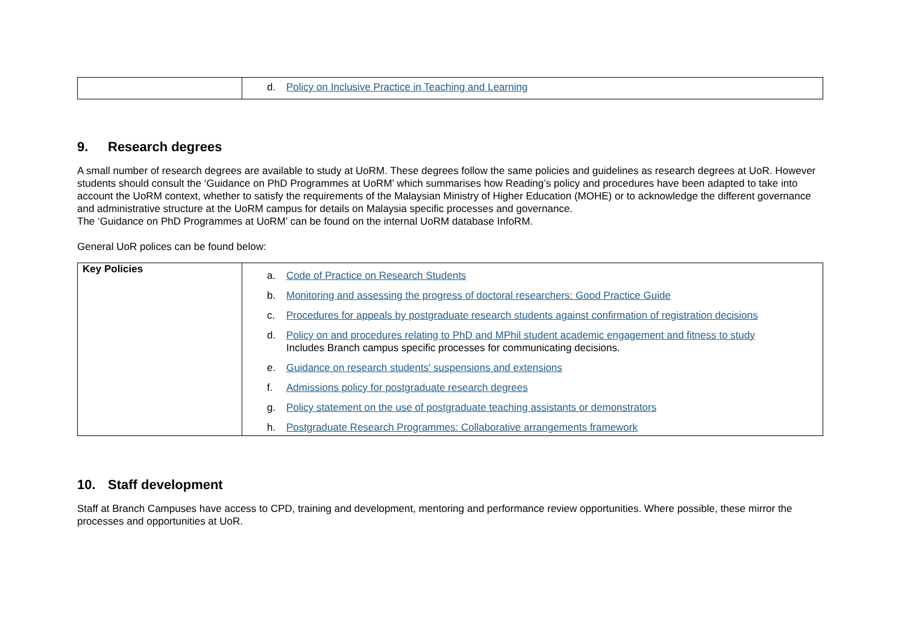| | d. Policy on Inclusive Practice in Teaching and Learning |
9. Research degrees
A small number of research degrees are available to study at UoRM. These degrees follow the same policies and guidelines as research degrees at UoR. However students should consult the ‘Guidance on PhD Programmes at UoRM’ which summarises how Reading’s policy and procedures have been adapted to take into account the UoRM context, whether to satisfy the requirements of the Malaysian Ministry of Higher Education (MOHE) or to acknowledge the different governance and administrative structure at the UoRM campus for details on Malaysia specific processes and governance.
The ‘Guidance on PhD Programmes at UoRM’ can be found on the internal UoRM database InfoRM.
General UoR polices can be found below:
| Key Policies | a. Code of Practice on Research Students b. Monitoring and assessing the progress of doctoral researchers: Good Practice Guide c. Procedures for appeals by postgraduate research students against confirmation of registration decisions d. Policy on and procedures relating to PhD and MPhil student academic engagement and fitness to study Includes Branch campus specific processes for communicating decisions. e. Guidance on research students' suspensions and extensions f. Admissions policy for postgraduate research degrees g. Policy statement on the use of postgraduate teaching assistants or demonstrators h. Postgraduate Research Programmes: Collaborative arrangements framework |
10. Staff development
Staff at Branch Campuses have access to CPD, training and development, mentoring and performance review opportunities. Where possible, these mirror the processes and opportunities at UoR.